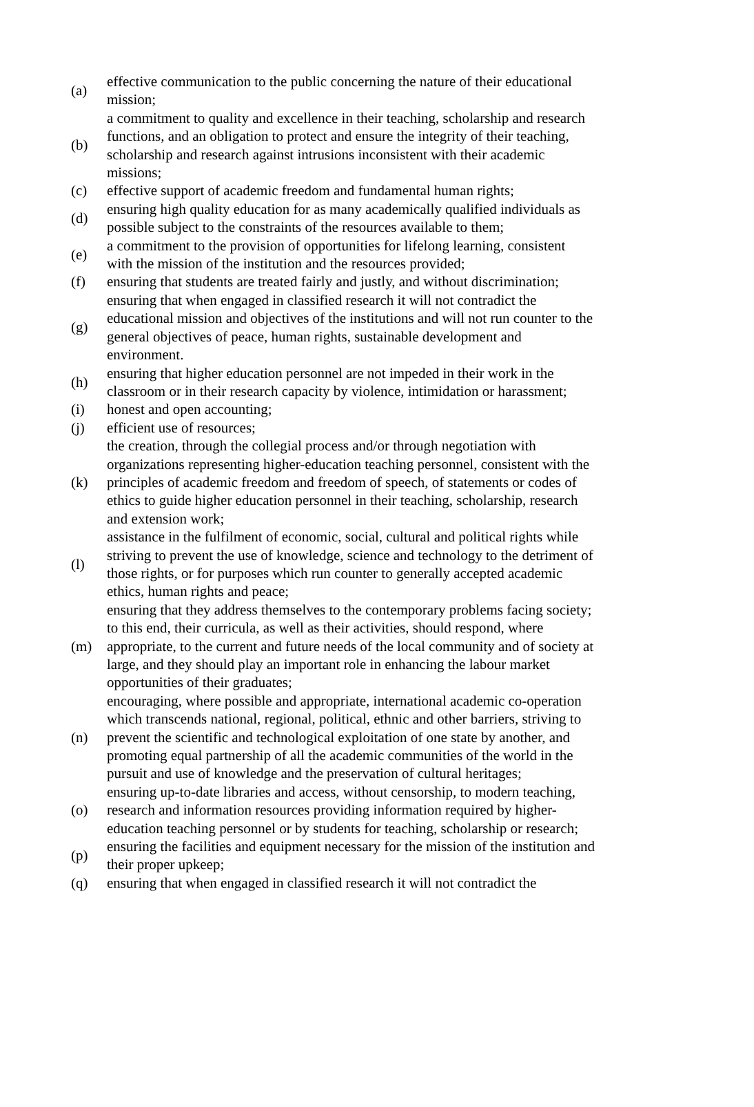| (a) | effective communication to the public concerning the nature of their educational mission; |
| (b) | a commitment to quality and excellence in their teaching, scholarship and research functions, and an obligation to protect and ensure the integrity of their teaching, scholarship and research against intrusions inconsistent with their academic missions; |
| (c) | effective support of academic freedom and fundamental human rights; |
| (d) | ensuring high quality education for as many academically qualified individuals as possible subject to the constraints of the resources available to them; |
| (e) | a commitment to the provision of opportunities for lifelong learning, consistent with the mission of the institution and the resources provided; |
| (f) | ensuring that students are treated fairly and justly, and without discrimination; |
| (g) | ensuring that when engaged in classified research it will not contradict the educational mission and objectives of the institutions and will not run counter to the general objectives of peace, human rights, sustainable development and environment. |
| (h) | ensuring that higher education personnel are not impeded in their work in the classroom or in their research capacity by violence, intimidation or harassment; |
| (i) | honest and open accounting; |
| (j) | efficient use of resources; |
| (k) | the creation, through the collegial process and/or through negotiation with organizations representing higher-education teaching personnel, consistent with the principles of academic freedom and freedom of speech, of statements or codes of ethics to guide higher education personnel in their teaching, scholarship, research and extension work; |
| (l) | assistance in the fulfilment of economic, social, cultural and political rights while striving to prevent the use of knowledge, science and technology to the detriment of those rights, or for purposes which run counter to generally accepted academic ethics, human rights and peace; |
| (m) | ensuring that they address themselves to the contemporary problems facing society; to this end, their curricula, as well as their activities, should respond, where appropriate, to the current and future needs of the local community and of society at large, and they should play an important role in enhancing the labour market opportunities of their graduates; |
| (n) | encouraging, where possible and appropriate, international academic co-operation which transcends national, regional, political, ethnic and other barriers, striving to prevent the scientific and technological exploitation of one state by another, and promoting equal partnership of all the academic communities of the world in the pursuit and use of knowledge and the preservation of cultural heritages; |
| (o) | ensuring up-to-date libraries and access, without censorship, to modern teaching, research and information resources providing information required by higher-education teaching personnel or by students for teaching, scholarship or research; |
| (p) | ensuring the facilities and equipment necessary for the mission of the institution and their proper upkeep; |
| (q) | ensuring that when engaged in classified research it will not contradict the |